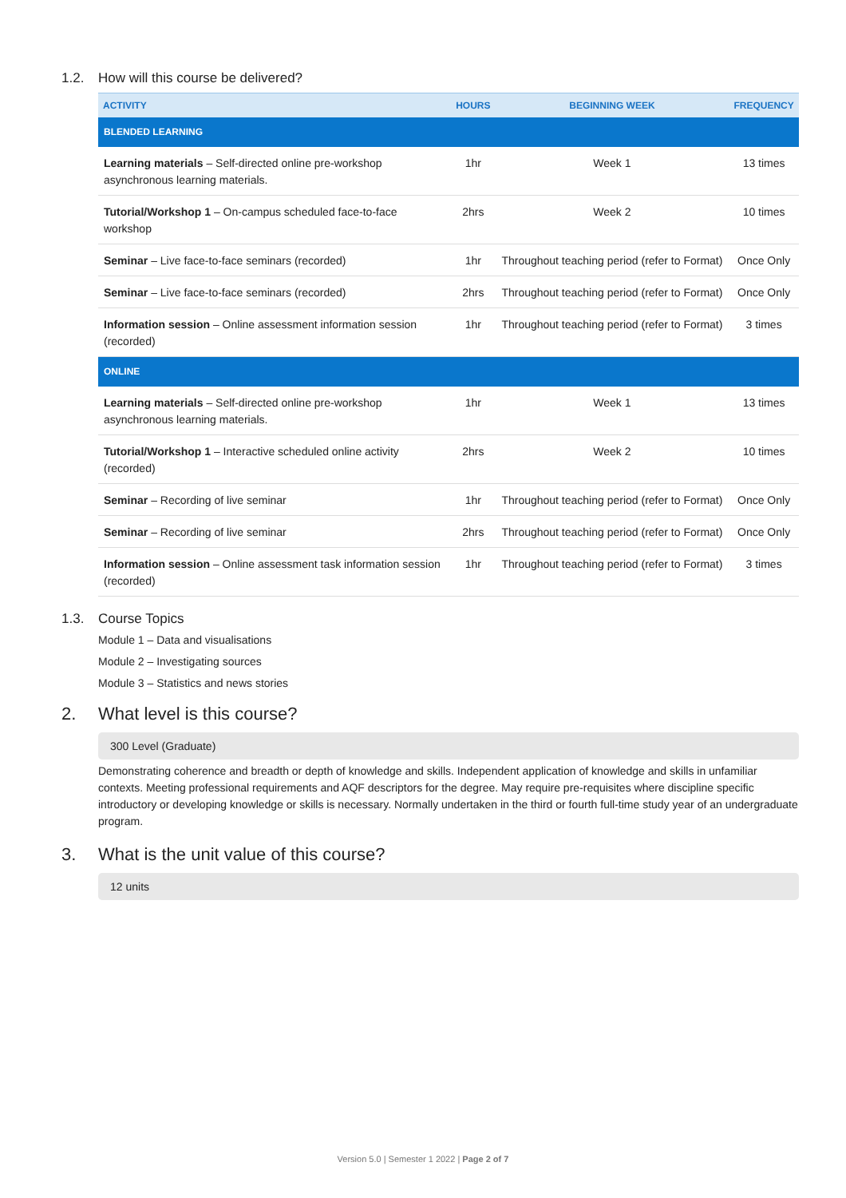1.2. How will this course be delivered?
| ACTIVITY | HOURS | BEGINNING WEEK | FREQUENCY |
| --- | --- | --- | --- |
| BLENDED LEARNING | | | |
| Learning materials – Self-directed online pre-workshop asynchronous learning materials. | 1hr | Week 1 | 13 times |
| Tutorial/Workshop 1 – On-campus scheduled face-to-face workshop | 2hrs | Week 2 | 10 times |
| Seminar – Live face-to-face seminars (recorded) | 1hr | Throughout teaching period (refer to Format) | Once Only |
| Seminar – Live face-to-face seminars (recorded) | 2hrs | Throughout teaching period (refer to Format) | Once Only |
| Information session – Online assessment information session (recorded) | 1hr | Throughout teaching period (refer to Format) | 3 times |
| ONLINE | | | |
| Learning materials – Self-directed online pre-workshop asynchronous learning materials. | 1hr | Week 1 | 13 times |
| Tutorial/Workshop 1 – Interactive scheduled online activity (recorded) | 2hrs | Week 2 | 10 times |
| Seminar – Recording of live seminar | 1hr | Throughout teaching period (refer to Format) | Once Only |
| Seminar – Recording of live seminar | 2hrs | Throughout teaching period (refer to Format) | Once Only |
| Information session – Online assessment task information session (recorded) | 1hr | Throughout teaching period (refer to Format) | 3 times |
1.3. Course Topics
Module 1 – Data and visualisations
Module 2 – Investigating sources
Module 3 – Statistics and news stories
2. What level is this course?
300 Level (Graduate)
Demonstrating coherence and breadth or depth of knowledge and skills. Independent application of knowledge and skills in unfamiliar contexts. Meeting professional requirements and AQF descriptors for the degree. May require pre-requisites where discipline specific introductory or developing knowledge or skills is necessary. Normally undertaken in the third or fourth full-time study year of an undergraduate program.
3. What is the unit value of this course?
12 units
Version 5.0 | Semester 1 2022 | Page 2 of 7